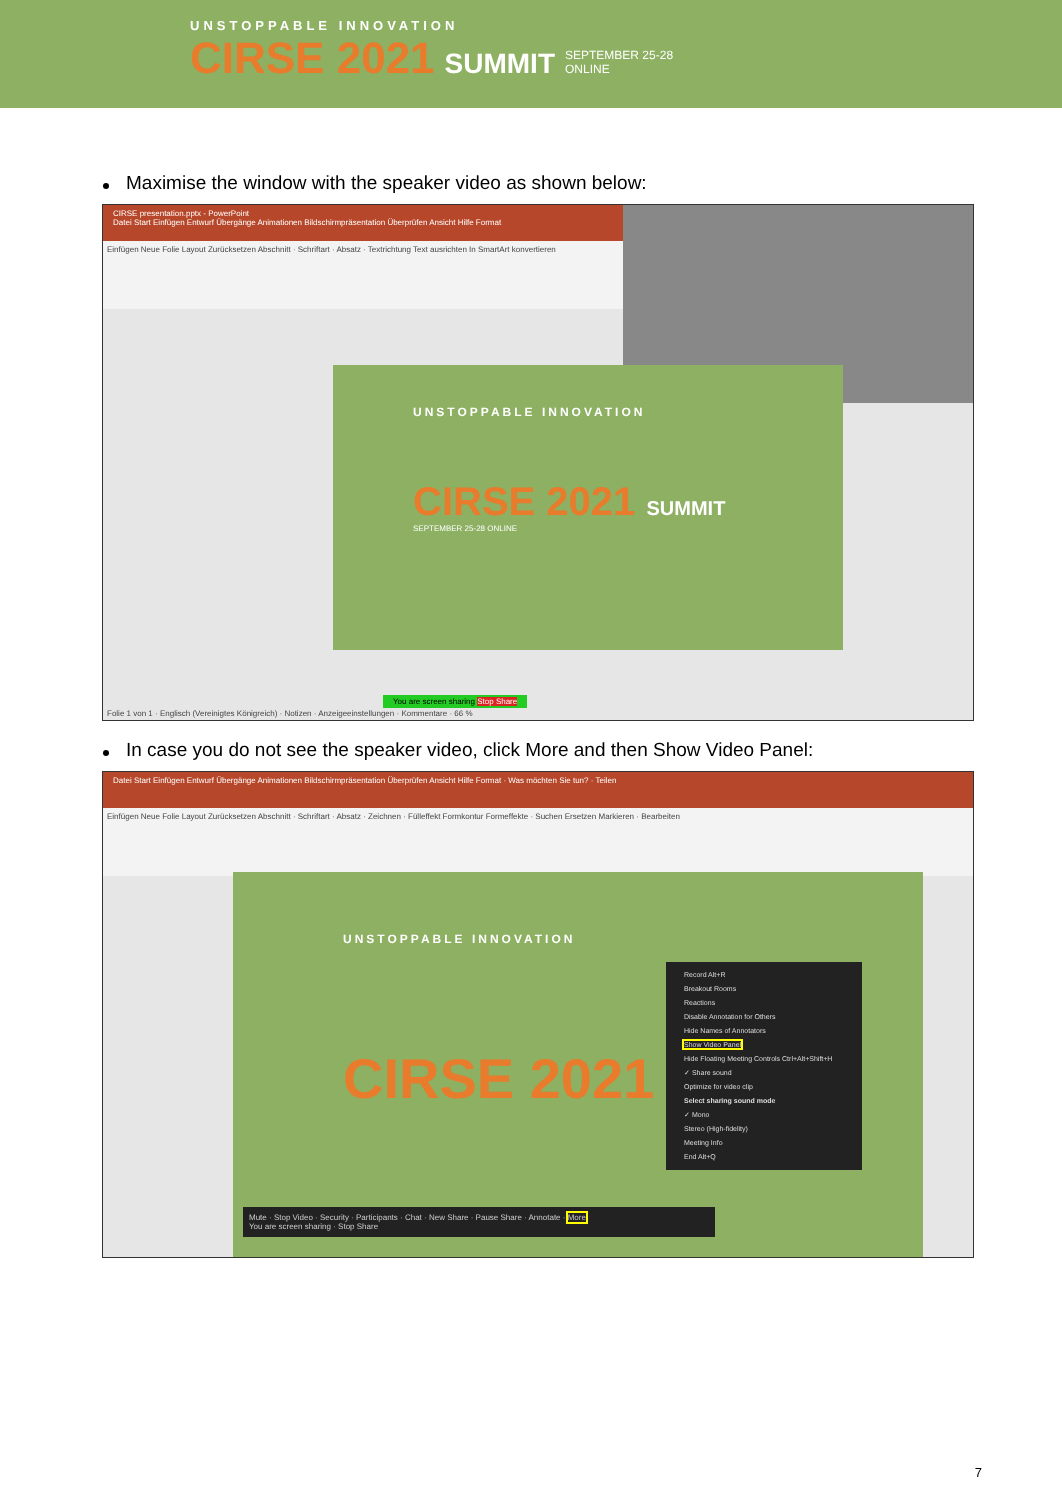UNSTOPPABLE INNOVATION
CIRSE 2021
SUMMIT
SEPTEMBER 25-28
ONLINE
Maximise the window with the speaker video as shown below:
CIRSE presentation.pptx - PowerPoint
Datei Start Einfügen Entwurf Übergänge Animationen Bildschirmpräsentation Überprüfen Ansicht Hilfe Format
Einfügen Neue Folie Layout Zurücksetzen Abschnitt · Schriftart · Absatz · Textrichtung Text ausrichten In SmartArt konvertieren
UNSTOPPABLE INNOVATION
CIRSE 2021 SUMMIT
SEPTEMBER 25-28 ONLINE
You are screen sharing Stop Share
Folie 1 von 1 · Englisch (Vereinigtes Königreich) · Notizen · Anzeigeeinstellungen · Kommentare · 66 %
In case you do not see the speaker video, click More and then Show Video Panel:
Datei Start Einfügen Entwurf Übergänge Animationen Bildschirmpräsentation Überprüfen Ansicht Hilfe Format · Was möchten Sie tun? · Teilen
Einfügen Neue Folie Layout Zurücksetzen Abschnitt · Schriftart · Absatz · Zeichnen · Fülleffekt Formkontur Formeffekte · Suchen Ersetzen Markieren · Bearbeiten
UNSTOPPABLE INNOVATION
CIRSE 2021
Record Alt+R
Breakout Rooms
Reactions
Disable Annotation for Others
Hide Names of Annotators
Show Video Panel
Hide Floating Meeting Controls Ctrl+Alt+Shift+H
✓ Share sound
Optimize for video clip
Select sharing sound mode
✓ Mono
Stereo (High-fidelity)
Meeting Info
End Alt+Q
Mute · Stop Video · Security · Participants · Chat · New Share · Pause Share · Annotate · More
You are screen sharing · Stop Share
7